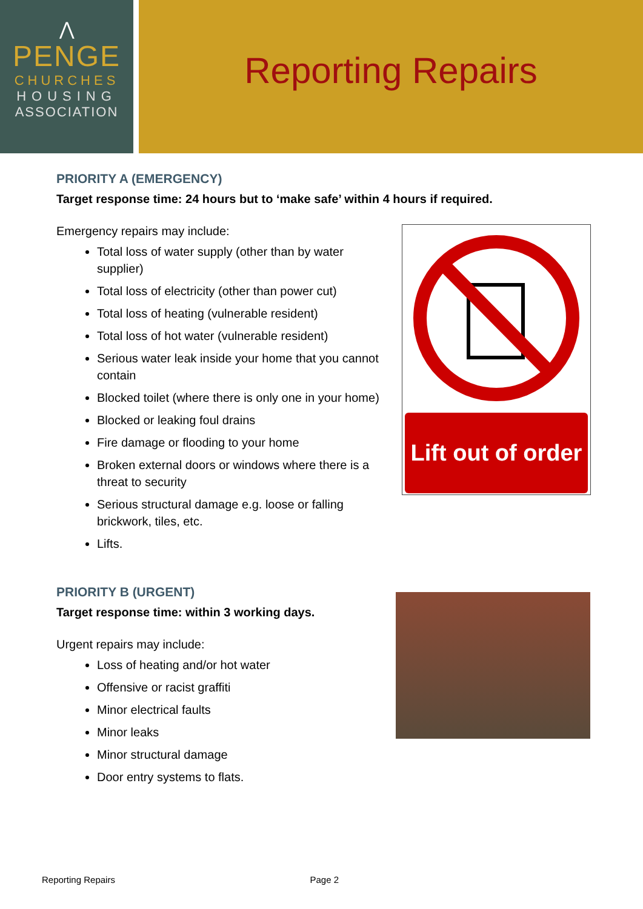⋀
PENGE
CHURCHES
HOUSING
ASSOCIATION
Reporting Repairs
PRIORITY A (EMERGENCY)
Target response time: 24 hours but to ‘make safe’ within 4 hours if required.
Emergency repairs may include:
Total loss of water supply (other than by water supplier)
Total loss of electricity (other than power cut)
Total loss of heating (vulnerable resident)
Total loss of hot water (vulnerable resident)
Serious water leak inside your home that you cannot contain
Blocked toilet (where there is only one in your home)
Blocked or leaking foul drains
Fire damage or flooding to your home
Broken external doors or windows where there is a threat to security
Serious structural damage e.g. loose or falling brickwork, tiles, etc.
Lifts.
Lift out of order
PRIORITY B (URGENT)
Target response time: within 3 working days.
Urgent repairs may include:
Loss of heating and/or hot water
Offensive or racist graffiti
Minor electrical faults
Minor leaks
Minor structural damage
Door entry systems to flats.
Reporting Repairs Page 2